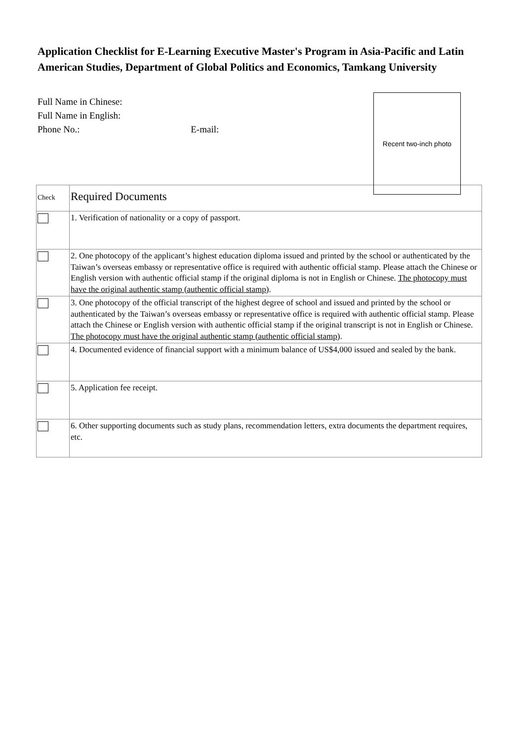Application Checklist for E-Learning Executive Master's Program in Asia-Pacific and Latin American Studies, Department of Global Politics and Economics, Tamkang University
Recent two-inch photo
Full Name in Chinese:
Full Name in English:
Phone No.: E-mail:
| Check | Required Documents |
| --- | --- |
| | 1. Verification of nationality or a copy of passport. |
| | 2. One photocopy of the applicant’s highest education diploma issued and printed by the school or authenticated by the Taiwan’s overseas embassy or representative office is required with authentic official stamp. Please attach the Chinese or English version with authentic official stamp if the original diploma is not in English or Chinese. The photocopy must have the original authentic stamp (authentic official stamp) . |
| | 3. One photocopy of the official transcript of the highest degree of school and issued and printed by the school or authenticated by the Taiwan’s overseas embassy or representative office is required with authentic official stamp. Please attach the Chinese or English version with authentic official stamp if the original transcript is not in English or Chinese. The photocopy must have the original authentic stamp (authentic official stamp) . |
| | 4. Documented evidence of financial support with a minimum balance of US$4,000 issued and sealed by the bank. |
| | 5. Application fee receipt. |
| | 6. Other supporting documents such as study plans, recommendation letters, extra documents the department requires, etc. |